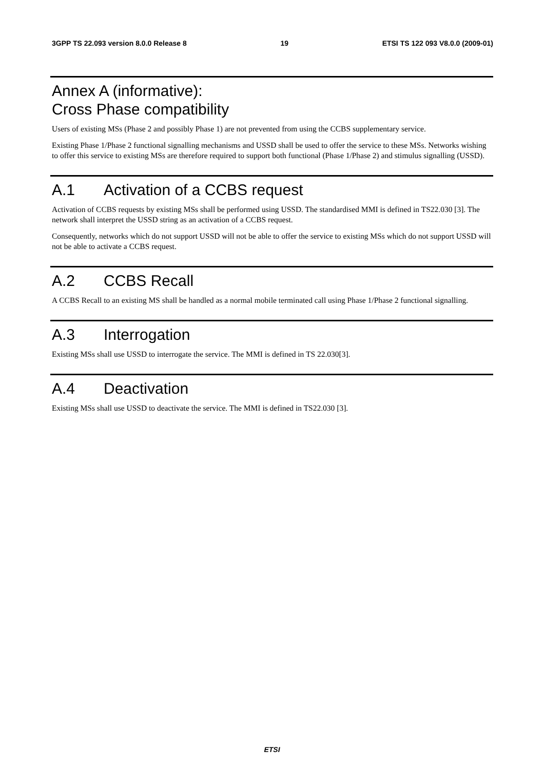3GPP TS 22.093 version 8.0.0 Release 8 19 ETSI TS 122 093 V8.0.0 (2009-01)
Annex A (informative):
Cross Phase compatibility
Users of existing MSs (Phase 2 and possibly Phase 1) are not prevented from using the CCBS supplementary service.
Existing Phase 1/Phase 2 functional signalling mechanisms and USSD shall be used to offer the service to these MSs. Networks wishing to offer this service to existing MSs are therefore required to support both functional (Phase 1/Phase 2) and stimulus signalling (USSD).
A.1 Activation of a CCBS request
Activation of CCBS requests by existing MSs shall be performed using USSD. The standardised MMI is defined in TS22.030 [3]. The network shall interpret the USSD string as an activation of a CCBS request.
Consequently, networks which do not support USSD will not be able to offer the service to existing MSs which do not support USSD will not be able to activate a CCBS request.
A.2 CCBS Recall
A CCBS Recall to an existing MS shall be handled as a normal mobile terminated call using Phase 1/Phase 2 functional signalling.
A.3 Interrogation
Existing MSs shall use USSD to interrogate the service. The MMI is defined in TS 22.030[3].
A.4 Deactivation
Existing MSs shall use USSD to deactivate the service. The MMI is defined in TS22.030 [3].
ETSI